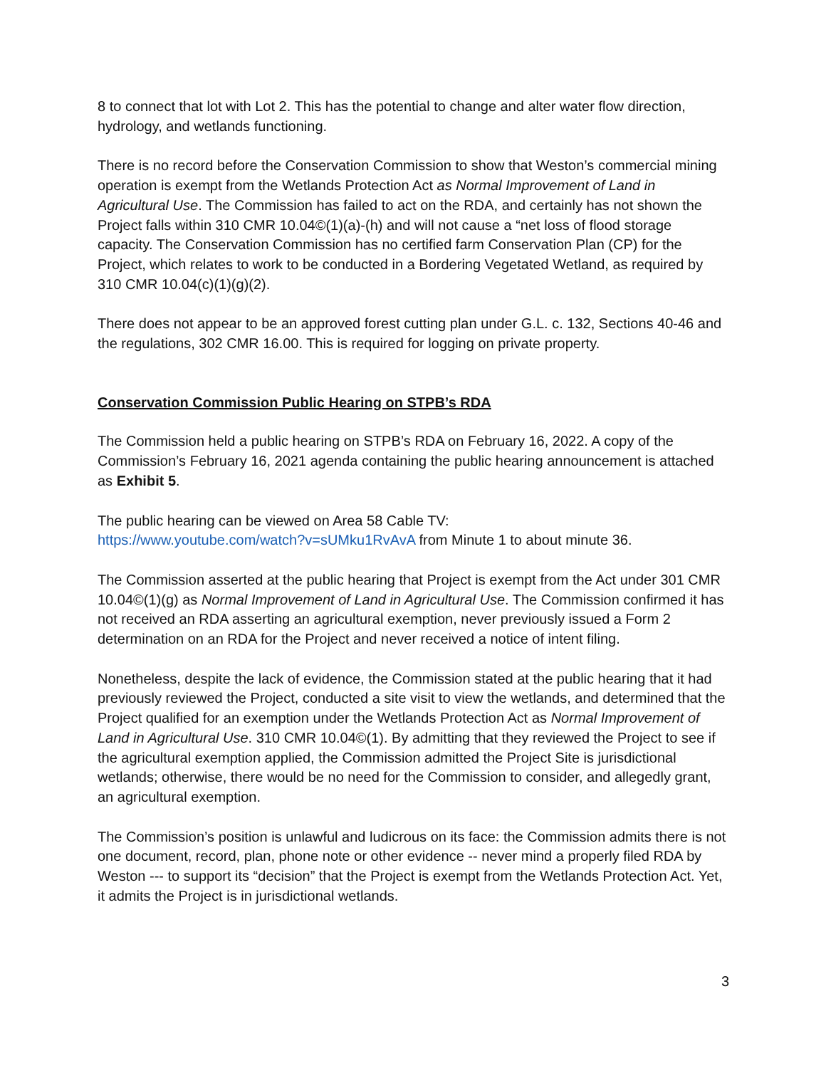8 to connect that lot with Lot 2. This has the potential to change and alter water flow direction, hydrology, and wetlands functioning.
There is no record before the Conservation Commission to show that Weston’s commercial mining operation is exempt from the Wetlands Protection Act as Normal Improvement of Land in Agricultural Use. The Commission has failed to act on the RDA, and certainly has not shown the Project falls within 310 CMR 10.04©(1)(a)-(h) and will not cause a “net loss of flood storage capacity. The Conservation Commission has no certified farm Conservation Plan (CP) for the Project, which relates to work to be conducted in a Bordering Vegetated Wetland, as required by 310 CMR 10.04(c)(1)(g)(2).
There does not appear to be an approved forest cutting plan under G.L. c. 132, Sections 40-46 and the regulations, 302 CMR 16.00. This is required for logging on private property.
Conservation Commission Public Hearing on STPB’s RDA
The Commission held a public hearing on STPB’s RDA on February 16, 2022. A copy of the Commission’s February 16, 2021 agenda containing the public hearing announcement is attached as Exhibit 5.
The public hearing can be viewed on Area 58 Cable TV:
https://www.youtube.com/watch?v=sUMku1RvAvA from Minute 1 to about minute 36.
The Commission asserted at the public hearing that Project is exempt from the Act under 301 CMR 10.04©(1)(g) as Normal Improvement of Land in Agricultural Use. The Commission confirmed it has not received an RDA asserting an agricultural exemption, never previously issued a Form 2 determination on an RDA for the Project and never received a notice of intent filing.
Nonetheless, despite the lack of evidence, the Commission stated at the public hearing that it had previously reviewed the Project, conducted a site visit to view the wetlands, and determined that the Project qualified for an exemption under the Wetlands Protection Act as Normal Improvement of Land in Agricultural Use. 310 CMR 10.04©(1). By admitting that they reviewed the Project to see if the agricultural exemption applied, the Commission admitted the Project Site is jurisdictional wetlands; otherwise, there would be no need for the Commission to consider, and allegedly grant, an agricultural exemption.
The Commission’s position is unlawful and ludicrous on its face: the Commission admits there is not one document, record, plan, phone note or other evidence -- never mind a properly filed RDA by Weston --- to support its “decision” that the Project is exempt from the Wetlands Protection Act. Yet, it admits the Project is in jurisdictional wetlands.
3